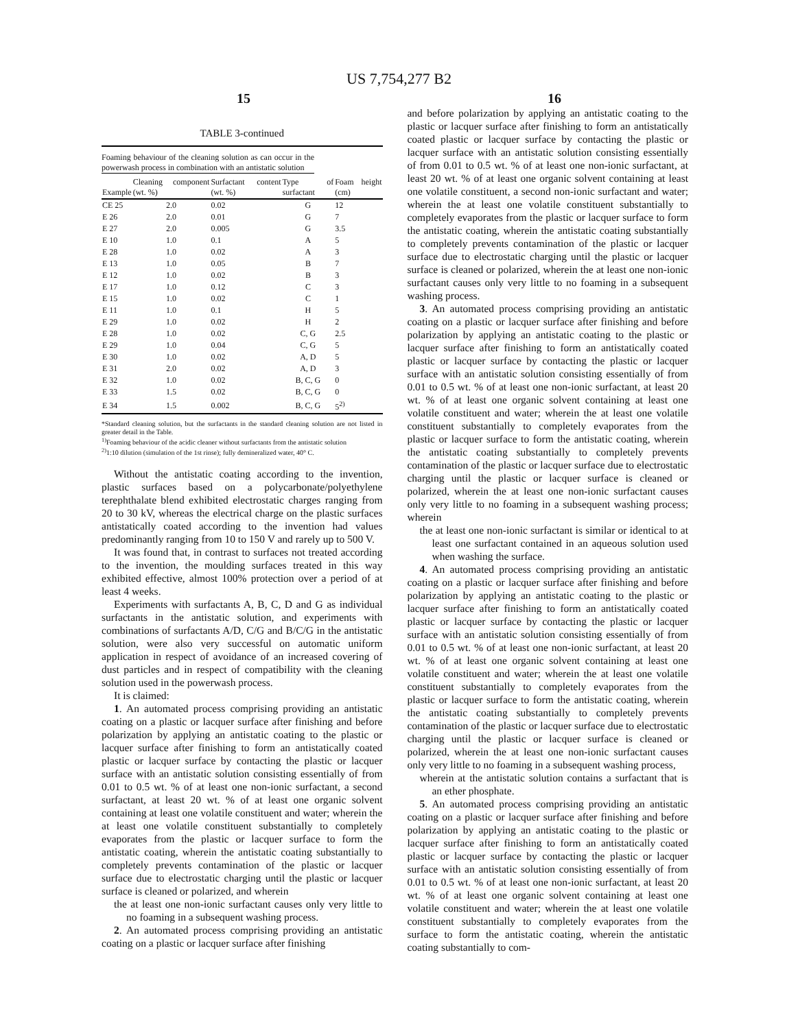US 7,754,277 B2
15 16
TABLE 3-continued
| Foaming behaviour of the cleaning solution as can occur in the powerwash process in combination with an antistatic solution | | | | |
| --- | --- | --- | --- | --- |
| Example | Cleaning component (wt. %) | Surfactant content (wt. %) | Type of surfactant | Foam height (cm) |
| CE 25 | 2.0 | 0.02 | G | 12 |
| E 26 | 2.0 | 0.01 | G | 7 |
| E 27 | 2.0 | 0.005 | G | 3.5 |
| E 10 | 1.0 | 0.1 | A | 5 |
| E 28 | 1.0 | 0.02 | A | 3 |
| E 13 | 1.0 | 0.05 | B | 7 |
| E 12 | 1.0 | 0.02 | B | 3 |
| E 17 | 1.0 | 0.12 | C | 3 |
| E 15 | 1.0 | 0.02 | C | 1 |
| E 11 | 1.0 | 0.1 | H | 5 |
| E 29 | 1.0 | 0.02 | H | 2 |
| E 28 | 1.0 | 0.02 | C, G | 2.5 |
| E 29 | 1.0 | 0.04 | C, G | 5 |
| E 30 | 1.0 | 0.02 | A, D | 5 |
| E 31 | 2.0 | 0.02 | A, D | 3 |
| E 32 | 1.0 | 0.02 | B, C, G | 0 |
| E 33 | 1.5 | 0.02 | B, C, G | 0 |
| E 34 | 1.5 | 0.002 | B, C, G | 5<sup>2)</sup> |
*Standard cleaning solution, but the surfactants in the standard cleaning solution are not listed in greater detail in the Table.
<sup>1)</sup> Foaming behaviour of the acidic cleaner without surfactants from the antistatic solution
<sup>2)</sup> 1:10 dilution (simulation of the 1st rinse); fully demineralized water, 40° C.
Without the antistatic coating according to the invention, plastic surfaces based on a polycarbonate/polyethylene terephthalate blend exhibited electrostatic charges ranging from 20 to 30 kV, whereas the electrical charge on the plastic surfaces antistatically coated according to the invention had values predominantly ranging from 10 to 150 V and rarely up to 500 V.
It was found that, in contrast to surfaces not treated according to the invention, the moulding surfaces treated in this way exhibited effective, almost 100% protection over a period of at least 4 weeks.
Experiments with surfactants A, B, C, D and G as individual surfactants in the antistatic solution, and experiments with combinations of surfactants A/D, C/G and B/C/G in the antistatic solution, were also very successful on automatic uniform application in respect of avoidance of an increased covering of dust particles and in respect of compatibility with the cleaning solution used in the powerwash process.
It is claimed:
1. An automated process comprising providing an antistatic coating on a plastic or lacquer surface after finishing and before polarization by applying an antistatic coating to the plastic or lacquer surface after finishing to form an antistatically coated plastic or lacquer surface by contacting the plastic or lacquer surface with an antistatic solution consisting essentially of from 0.01 to 0.5 wt. % of at least one non-ionic surfactant, a second surfactant, at least 20 wt. % of at least one organic solvent containing at least one volatile constituent and water; wherein the at least one volatile constituent substantially to completely evaporates from the plastic or lacquer surface to form the antistatic coating, wherein the antistatic coating substantially to completely prevents contamination of the plastic or lacquer surface due to electrostatic charging until the plastic or lacquer surface is cleaned or polarized, and wherein
the at least one non-ionic surfactant causes only very little to no foaming in a subsequent washing process.
2. An automated process comprising providing an antistatic coating on a plastic or lacquer surface after finishing
and before polarization by applying an antistatic coating to the plastic or lacquer surface after finishing to form an antistatically coated plastic or lacquer surface by contacting the plastic or lacquer surface with an antistatic solution consisting essentially of from 0.01 to 0.5 wt. % of at least one non-ionic surfactant, at least 20 wt. % of at least one organic solvent containing at least one volatile constituent, a second non-ionic surfactant and water; wherein the at least one volatile constituent substantially to completely evaporates from the plastic or lacquer surface to form the antistatic coating, wherein the antistatic coating substantially to completely prevents contamination of the plastic or lacquer surface due to electrostatic charging until the plastic or lacquer surface is cleaned or polarized, wherein the at least one non-ionic surfactant causes only very little to no foaming in a subsequent washing process.
3. An automated process comprising providing an antistatic coating on a plastic or lacquer surface after finishing and before polarization by applying an antistatic coating to the plastic or lacquer surface after finishing to form an antistatically coated plastic or lacquer surface by contacting the plastic or lacquer surface with an antistatic solution consisting essentially of from 0.01 to 0.5 wt. % of at least one non-ionic surfactant, at least 20 wt. % of at least one organic solvent containing at least one volatile constituent and water; wherein the at least one volatile constituent substantially to completely evaporates from the plastic or lacquer surface to form the antistatic coating, wherein the antistatic coating substantially to completely prevents contamination of the plastic or lacquer surface due to electrostatic charging until the plastic or lacquer surface is cleaned or polarized, wherein the at least one non-ionic surfactant causes only very little to no foaming in a subsequent washing process; wherein
the at least one non-ionic surfactant is similar or identical to at least one surfactant contained in an aqueous solution used when washing the surface.
4. An automated process comprising providing an antistatic coating on a plastic or lacquer surface after finishing and before polarization by applying an antistatic coating to the plastic or lacquer surface after finishing to form an antistatically coated plastic or lacquer surface by contacting the plastic or lacquer surface with an antistatic solution consisting essentially of from 0.01 to 0.5 wt. % of at least one non-ionic surfactant, at least 20 wt. % of at least one organic solvent containing at least one volatile constituent and water; wherein the at least one volatile constituent substantially to completely evaporates from the plastic or lacquer surface to form the antistatic coating, wherein the antistatic coating substantially to completely prevents contamination of the plastic or lacquer surface due to electrostatic charging until the plastic or lacquer surface is cleaned or polarized, wherein the at least one non-ionic surfactant causes only very little to no foaming in a subsequent washing process,
wherein at the antistatic solution contains a surfactant that is an ether phosphate.
5. An automated process comprising providing an antistatic coating on a plastic or lacquer surface after finishing and before polarization by applying an antistatic coating to the plastic or lacquer surface after finishing to form an antistatically coated plastic or lacquer surface by contacting the plastic or lacquer surface with an antistatic solution consisting essentially of from 0.01 to 0.5 wt. % of at least one non-ionic surfactant, at least 20 wt. % of at least one organic solvent containing at least one volatile constituent and water; wherein the at least one volatile constituent substantially to completely evaporates from the surface to form the antistatic coating, wherein the antistatic coating substantially to com-